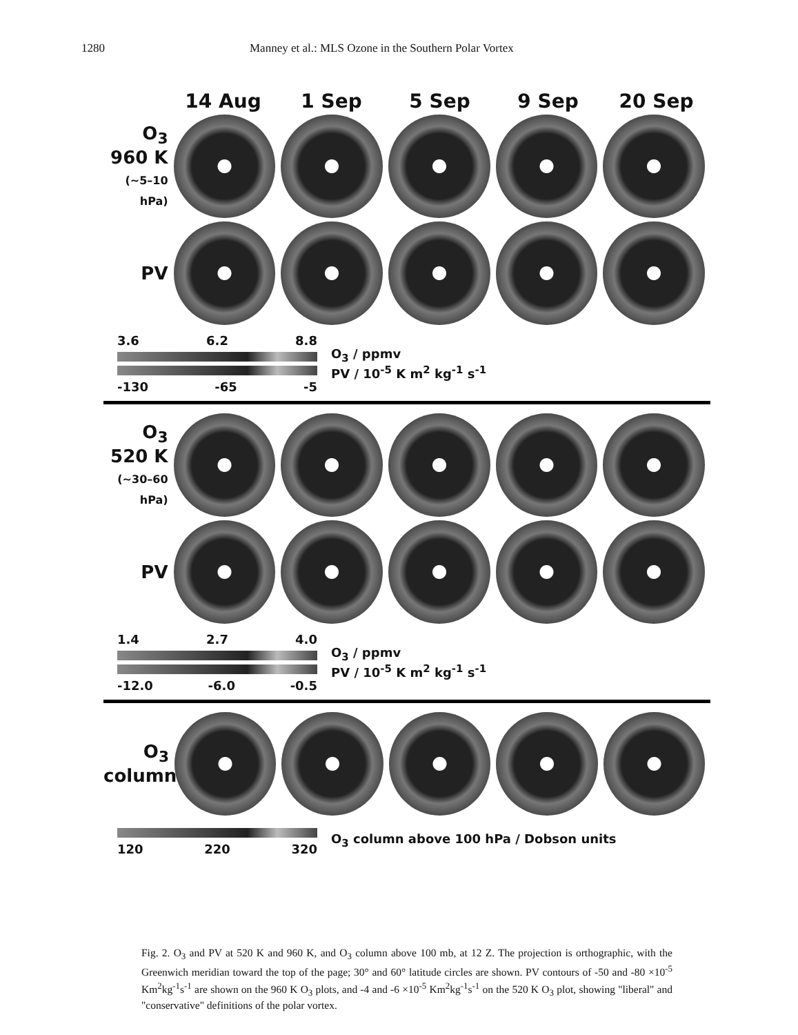1280 Manney et al.: MLS Ozone in the Southern Polar Vortex
14 Aug 1 Sep 5 Sep 9 Sep 20 Sep
O<sub>3</sub>
960 K
(~5–10 hPa)
PV
3.6 6.2 8.8
-130 -65 -5
O<sub>3</sub> / ppmv
PV / 10<sup>-5</sup> K m<sup>2</sup> kg<sup>-1</sup> s<sup>-1</sup>
O<sub>3</sub>
520 K
(~30–60 hPa)
PV
1.4 2.7 4.0
-12.0 -6.0 -0.5
O<sub>3</sub> / ppmv
PV / 10<sup>-5</sup> K m<sup>2</sup> kg<sup>-1</sup> s<sup>-1</sup>
O<sub>3</sub>
column
120 220 320
O<sub>3</sub> column above 100 hPa / Dobson units
Fig. 2. O<sub>3</sub> and PV at 520 K and 960 K, and O<sub>3</sub> column above 100 mb, at 12 Z. The projection is orthographic, with the Greenwich meridian toward the top of the page; 30° and 60° latitude circles are shown. PV contours of -50 and -80 ×10<sup>-5</sup> Km<sup>2</sup>kg<sup>-1</sup>s<sup>-1</sup> are shown on the 960 K O<sub>3</sub> plots, and -4 and -6 ×10<sup>-5</sup> Km<sup>2</sup>kg<sup>-1</sup>s<sup>-1</sup> on the 520 K O<sub>3</sub> plot, showing "liberal" and "conservative" definitions of the polar vortex.